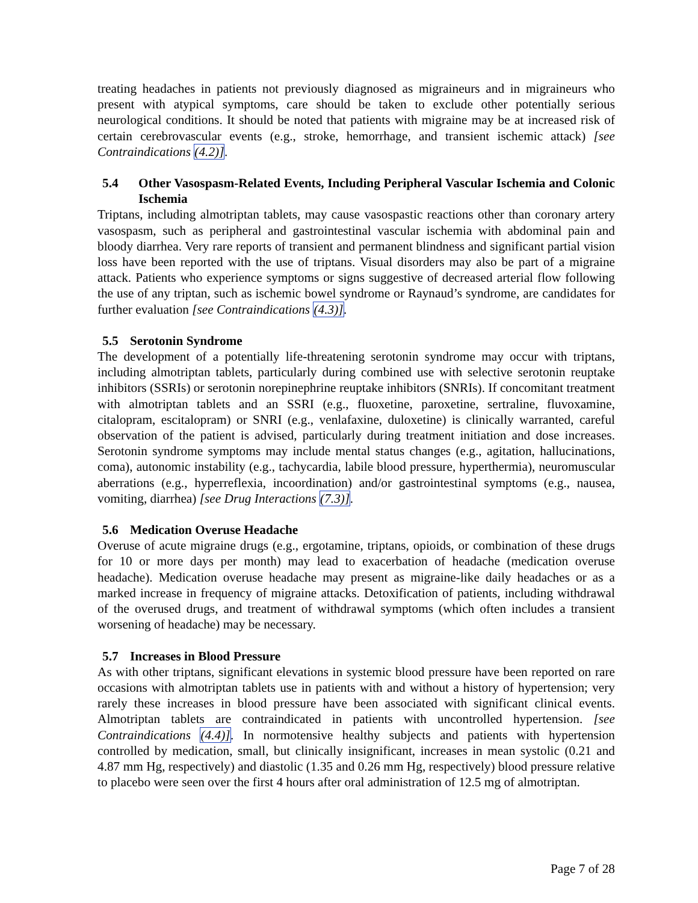treating headaches in patients not previously diagnosed as migraineurs and in migraineurs who present with atypical symptoms, care should be taken to exclude other potentially serious neurological conditions. It should be noted that patients with migraine may be at increased risk of certain cerebrovascular events (e.g., stroke, hemorrhage, and transient ischemic attack) [see Contraindications (4.2)].
5.4 Other Vasospasm-Related Events, Including Peripheral Vascular Ischemia and Colonic Ischemia
Triptans, including almotriptan tablets, may cause vasospastic reactions other than coronary artery vasospasm, such as peripheral and gastrointestinal vascular ischemia with abdominal pain and bloody diarrhea. Very rare reports of transient and permanent blindness and significant partial vision loss have been reported with the use of triptans. Visual disorders may also be part of a migraine attack. Patients who experience symptoms or signs suggestive of decreased arterial flow following the use of any triptan, such as ischemic bowel syndrome or Raynaud’s syndrome, are candidates for further evaluation [see Contraindications (4.3)].
5.5 Serotonin Syndrome
The development of a potentially life-threatening serotonin syndrome may occur with triptans, including almotriptan tablets, particularly during combined use with selective serotonin reuptake inhibitors (SSRIs) or serotonin norepinephrine reuptake inhibitors (SNRIs). If concomitant treatment with almotriptan tablets and an SSRI (e.g., fluoxetine, paroxetine, sertraline, fluvoxamine, citalopram, escitalopram) or SNRI (e.g., venlafaxine, duloxetine) is clinically warranted, careful observation of the patient is advised, particularly during treatment initiation and dose increases. Serotonin syndrome symptoms may include mental status changes (e.g., agitation, hallucinations, coma), autonomic instability (e.g., tachycardia, labile blood pressure, hyperthermia), neuromuscular aberrations (e.g., hyperreflexia, incoordination) and/or gastrointestinal symptoms (e.g., nausea, vomiting, diarrhea) [see Drug Interactions (7.3)].
5.6 Medication Overuse Headache
Overuse of acute migraine drugs (e.g., ergotamine, triptans, opioids, or combination of these drugs for 10 or more days per month) may lead to exacerbation of headache (medication overuse headache). Medication overuse headache may present as migraine-like daily headaches or as a marked increase in frequency of migraine attacks. Detoxification of patients, including withdrawal of the overused drugs, and treatment of withdrawal symptoms (which often includes a transient worsening of headache) may be necessary.
5.7 Increases in Blood Pressure
As with other triptans, significant elevations in systemic blood pressure have been reported on rare occasions with almotriptan tablets use in patients with and without a history of hypertension; very rarely these increases in blood pressure have been associated with significant clinical events. Almotriptan tablets are contraindicated in patients with uncontrolled hypertension. [see Contraindications (4.4)]. In normotensive healthy subjects and patients with hypertension controlled by medication, small, but clinically insignificant, increases in mean systolic (0.21 and 4.87 mm Hg, respectively) and diastolic (1.35 and 0.26 mm Hg, respectively) blood pressure relative to placebo were seen over the first 4 hours after oral administration of 12.5 mg of almotriptan.
Page 7 of 28